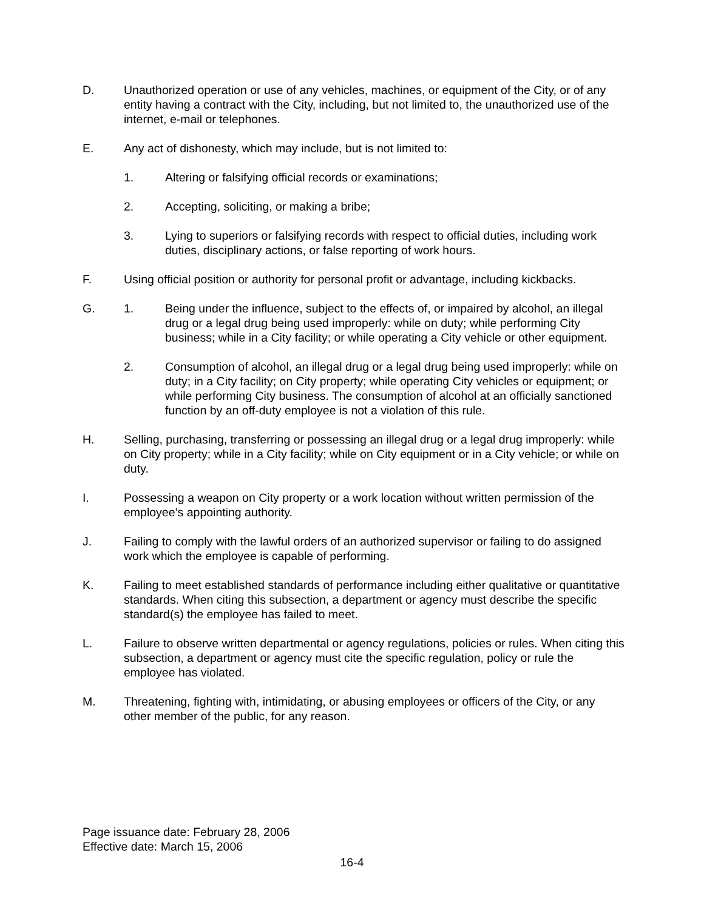D. Unauthorized operation or use of any vehicles, machines, or equipment of the City, or of any entity having a contract with the City, including, but not limited to, the unauthorized use of the internet, e-mail or telephones.
E. Any act of dishonesty, which may include, but is not limited to:
1. Altering or falsifying official records or examinations;
2. Accepting, soliciting, or making a bribe;
3. Lying to superiors or falsifying records with respect to official duties, including work duties, disciplinary actions, or false reporting of work hours.
F. Using official position or authority for personal profit or advantage, including kickbacks.
G. 1. Being under the influence, subject to the effects of, or impaired by alcohol, an illegal drug or a legal drug being used improperly: while on duty; while performing City business; while in a City facility; or while operating a City vehicle or other equipment.
2. Consumption of alcohol, an illegal drug or a legal drug being used improperly: while on duty; in a City facility; on City property; while operating City vehicles or equipment; or while performing City business. The consumption of alcohol at an officially sanctioned function by an off-duty employee is not a violation of this rule.
H. Selling, purchasing, transferring or possessing an illegal drug or a legal drug improperly: while on City property; while in a City facility; while on City equipment or in a City vehicle; or while on duty.
I. Possessing a weapon on City property or a work location without written permission of the employee’s appointing authority.
J. Failing to comply with the lawful orders of an authorized supervisor or failing to do assigned work which the employee is capable of performing.
K. Failing to meet established standards of performance including either qualitative or quantitative standards. When citing this subsection, a department or agency must describe the specific standard(s) the employee has failed to meet.
L. Failure to observe written departmental or agency regulations, policies or rules. When citing this subsection, a department or agency must cite the specific regulation, policy or rule the employee has violated.
M. Threatening, fighting with, intimidating, or abusing employees or officers of the City, or any other member of the public, for any reason.
Page issuance date: February 28, 2006
Effective date: March 15, 2006
16-4